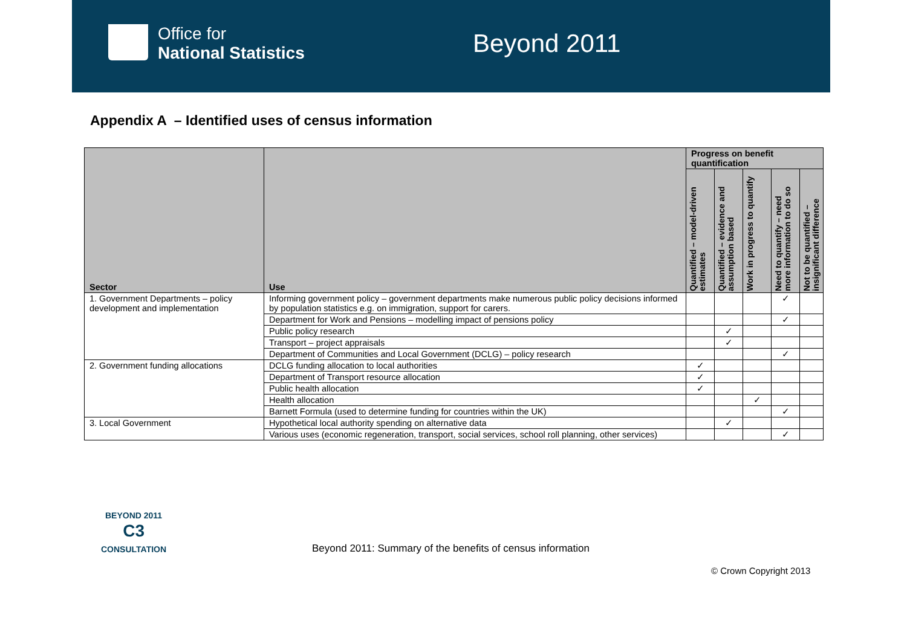Office for
National Statistics
Beyond 2011
Appendix A – Identified uses of census information
| Sector | Use | Progress on benefit quantification | | | | |
| --- | --- | --- | --- | --- | --- | --- |
| | | Quantified – model-driven estimates | Quantified – evidence and assumption based | Work in progress to quantify | Need to quantify – need more information to do so | Not to be quantified – insignificant difference |
| 1. Government Departments – policy development and implementation | Informing government policy – government departments make numerous public policy decisions informed by population statistics e.g. on immigration, support for carers. | | | | ✓ | |
| | Department for Work and Pensions – modelling impact of pensions policy | | | | ✓ | |
| | Public policy research | | ✓ | | | |
| | Transport – project appraisals | | ✓ | | | |
| | Department of Communities and Local Government (DCLG) – policy research | | | | ✓ | |
| 2. Government funding allocations | DCLG funding allocation to local authorities | ✓ | | | | |
| | Department of Transport resource allocation | ✓ | | | | |
| | Public health allocation | ✓ | | | | |
| | Health allocation | | | ✓ | | |
| | Barnett Formula (used to determine funding for countries within the UK) | | | | ✓ | |
| 3. Local Government | Hypothetical local authority spending on alternative data | | ✓ | | | |
| | Various uses (economic regeneration, transport, social services, school roll planning, other services) | | | | ✓ | |
BEYOND 2011
C3
CONSULTATION
Beyond 2011: Summary of the benefits of census information
© Crown Copyright 2013